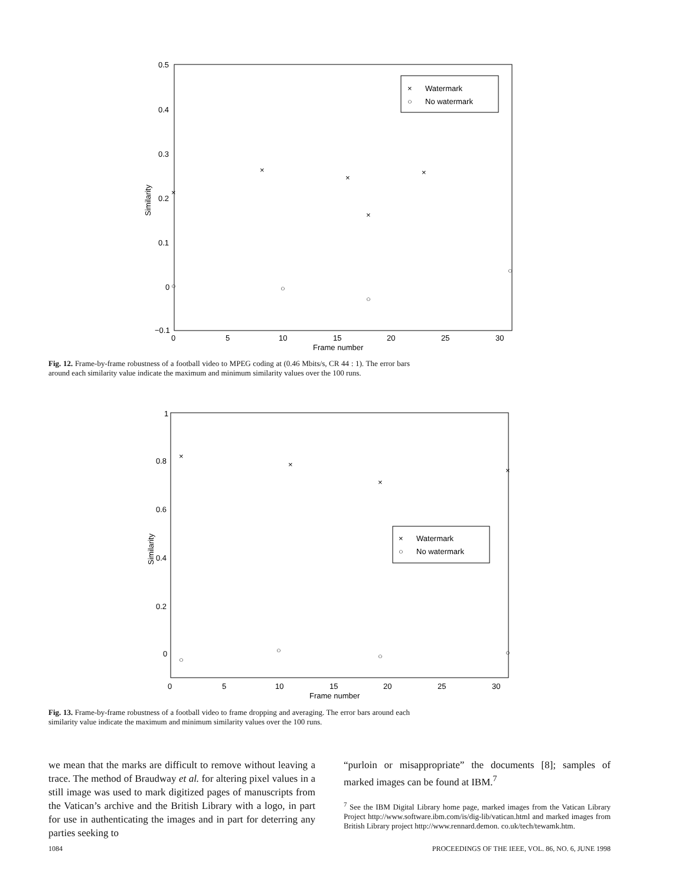0.5
0.4
0.3
0.2
0.1
0
−0.1
0
5
10
15
20
25
30
Frame number
Similarity
Watermark
No watermark
×
○
×
×
×
×
×
○
○
○
○
Fig. 12. Frame-by-frame robustness of a football video to MPEG coding at (0.46 Mbits/s, CR 44 : 1). The error bars around each similarity value indicate the maximum and minimum similarity values over the 100 runs.
1
0.8
0.6
0.4
0.2
0
0
5
10
15
20
25
30
Frame number
Similarity
Watermark
No watermark
×
○
×
×
×
×
○
○
○
○
Fig. 13. Frame-by-frame robustness of a football video to frame dropping and averaging. The error bars around each similarity value indicate the maximum and minimum similarity values over the 100 runs.
we mean that the marks are difficult to remove without leaving a trace. The method of Braudway et al. for altering pixel values in a still image was used to mark digitized pages of manuscripts from the Vatican’s archive and the British Library with a logo, in part for use in authenticating the images and in part for deterring any parties seeking to
“purloin or misappropriate” the documents [8]; samples of marked images can be found at IBM.<sup>7</sup>
<sup>7</sup> See the IBM Digital Library home page, marked images from the Vatican Library Project http://www.software.ibm.com/is/dig-lib/vatican.html and marked images from British Library project http://www.rennard.demon. co.uk/tech/tewamk.htm.
1084 PROCEEDINGS OF THE IEEE, VOL. 86, NO. 6, JUNE 1998